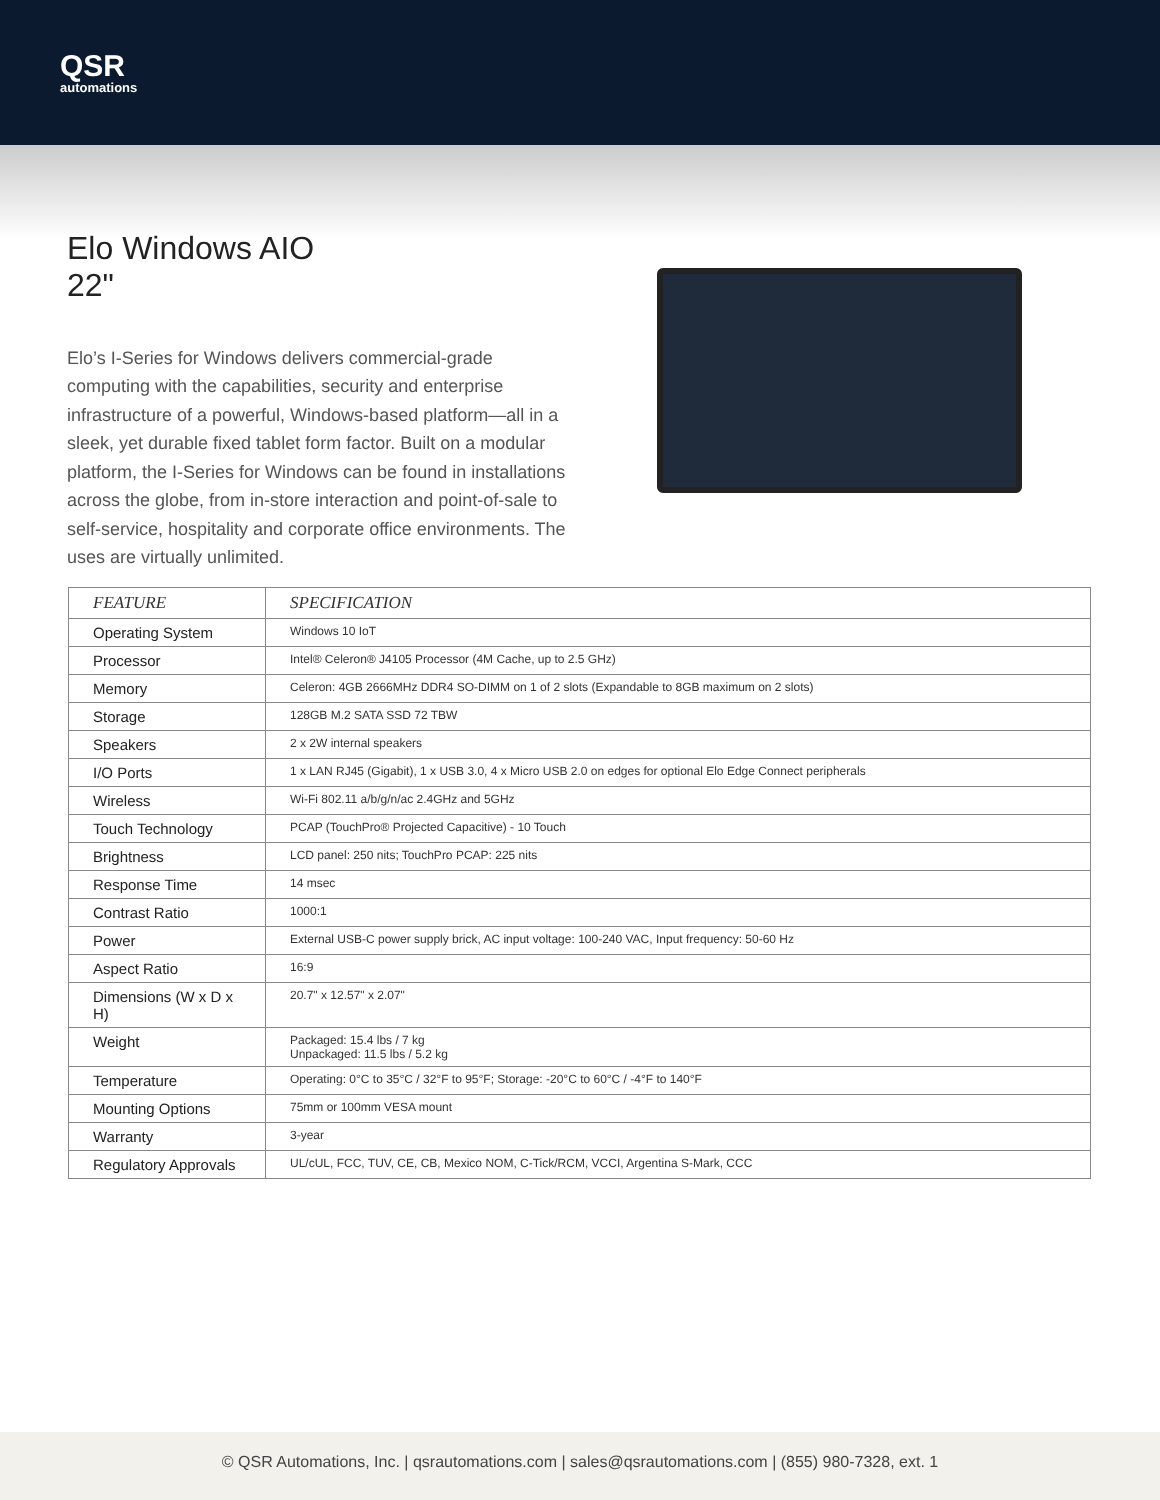QSR
automations
Elo Windows AIO
22"
Elo’s I-Series for Windows delivers commercial-grade computing with the capabilities, security and enterprise infrastructure of a powerful, Windows-based platform—all in a sleek, yet durable fixed tablet form factor. Built on a modular platform, the I-Series for Windows can be found in installations across the globe, from in-store interaction and point-of-sale to self-service, hospitality and corporate office environments. The uses are virtually unlimited.
| FEATURE | SPECIFICATION |
| --- | --- |
| Operating System | Windows 10 IoT |
| Processor | Intel® Celeron® J4105 Processor (4M Cache, up to 2.5 GHz) |
| Memory | Celeron: 4GB 2666MHz DDR4 SO-DIMM on 1 of 2 slots (Expandable to 8GB maximum on 2 slots) |
| Storage | 128GB M.2 SATA SSD 72 TBW |
| Speakers | 2 x 2W internal speakers |
| I/O Ports | 1 x LAN RJ45 (Gigabit), 1 x USB 3.0, 4 x Micro USB 2.0 on edges for optional Elo Edge Connect peripherals |
| Wireless | Wi-Fi 802.11 a/b/g/n/ac 2.4GHz and 5GHz |
| Touch Technology | PCAP (TouchPro® Projected Capacitive) - 10 Touch |
| Brightness | LCD panel: 250 nits; TouchPro PCAP: 225 nits |
| Response Time | 14 msec |
| Contrast Ratio | 1000:1 |
| Power | External USB-C power supply brick, AC input voltage: 100-240 VAC, Input frequency: 50-60 Hz |
| Aspect Ratio | 16:9 |
| Dimensions (W x D x H) | 20.7" x 12.57" x 2.07" |
| Weight | Packaged: 15.4 lbs / 7 kg Unpackaged: 11.5 lbs / 5.2 kg |
| Temperature | Operating: 0°C to 35°C / 32°F to 95°F; Storage: -20°C to 60°C / -4°F to 140°F |
| Mounting Options | 75mm or 100mm VESA mount |
| Warranty | 3-year |
| Regulatory Approvals | UL/cUL, FCC, TUV, CE, CB, Mexico NOM, C-Tick/RCM, VCCI, Argentina S-Mark, CCC |
© QSR Automations, Inc. | qsrautomations.com | sales@qsrautomations.com | (855) 980-7328, ext. 1